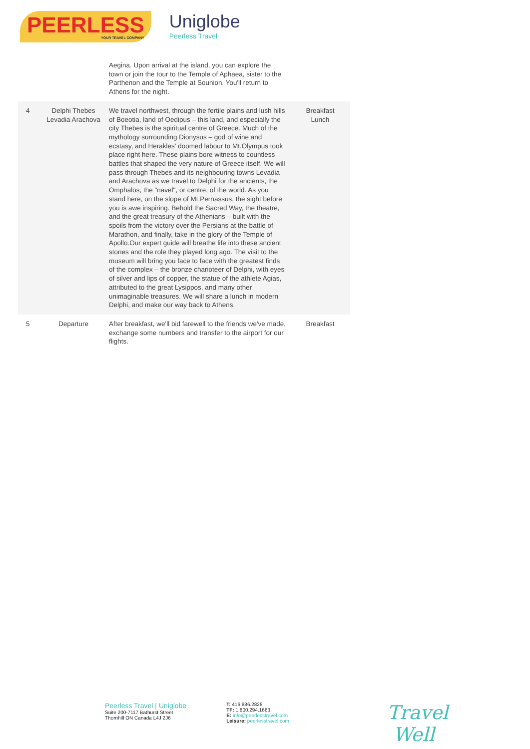PEERLESS
YOUR TRAVEL COMPANY
Uniglobe
Peerless Travel
| | | Aegina. Upon arrival at the island, you can explore the town or join the tour to the Temple of Aphaea, sister to the Parthenon and the Temple at Sounion. You'll return to Athens for the night. | |
| 4 | Delphi Thebes Levadia Arachova | We travel northwest, through the fertile plains and lush hills of Boeotia, land of Oedipus – this land, and especially the city Thebes is the spiritual centre of Greece. Much of the mythology surrounding Dionysus – god of wine and ecstasy, and Herakles' doomed labour to Mt.Olympus took place right here. These plains bore witness to countless battles that shaped the very nature of Greece itself. We will pass through Thebes and its neighbouring towns Levadia and Arachova as we travel to Delphi for the ancients, the Omphalos, the "navel", or centre, of the world. As you stand here, on the slope of Mt.Pernassus, the sight before you is awe inspiring. Behold the Sacred Way, the theatre, and the great treasury of the Athenians – built with the spoils from the victory over the Persians at the battle of Marathon, and finally, take in the glory of the Temple of Apollo.Our expert guide will breathe life into these ancient stones and the role they played long ago. The visit to the museum will bring you face to face with the greatest finds of the complex – the bronze charioteer of Delphi, with eyes of silver and lips of copper, the statue of the athlete Agias, attributed to the great Lysippos, and many other unimaginable treasures. We will share a lunch in modern Delphi, and make our way back to Athens. | Breakfast Lunch |
| 5 | Departure | After breakfast, we'll bid farewell to the friends we've made, exchange some numbers and transfer to the airport for our flights. | Breakfast |
Peerless Travel | Uniglobe
Suite 200-7117 Bathurst Street
Thornhill ON Canada L4J 2J6
T: 416.886.2828
TF: 1.800.294.1663
E: info@peerlesstravel.com
Leisure: peerlesstravel.com
Travel
Well